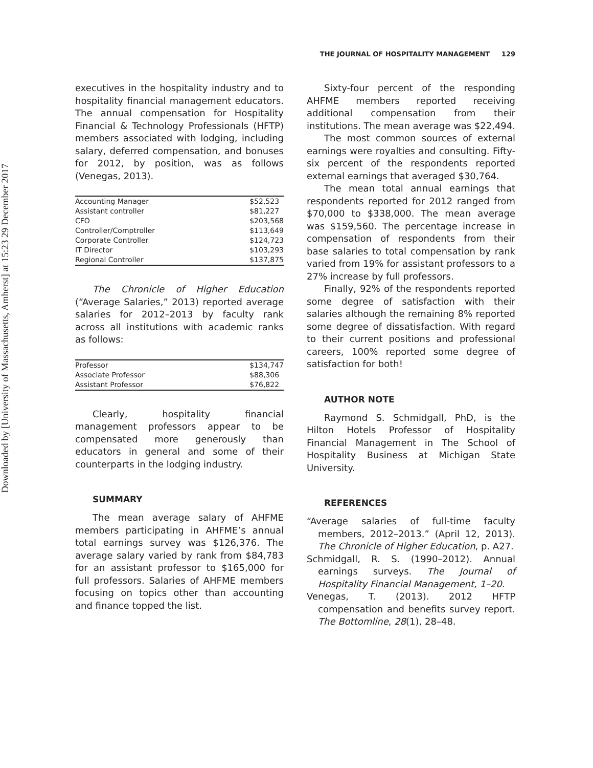Downloaded by [University of Massachusetts, Amherst] at 15:23 29 December 2017
THE JOURNAL OF HOSPITALITY MANAGEMENT 129
executives in the hospitality industry and to hospitality financial management educators. The annual compensation for Hospitality Financial & Technology Professionals (HFTP) members associated with lodging, including salary, deferred compensation, and bonuses for 2012, by position, was as follows (Venegas, 2013).
| Accounting Manager | $52,523 |
| Assistant controller | $81,227 |
| CFO | $203,568 |
| Controller/Comptroller | $113,649 |
| Corporate Controller | $124,723 |
| IT Director | $103,293 |
| Regional Controller | $137,875 |
The Chronicle of Higher Education (“Average Salaries,” 2013) reported average salaries for 2012–2013 by faculty rank across all institutions with academic ranks as follows:
| Professor | $134,747 |
| Associate Professor | $88,306 |
| Assistant Professor | $76,822 |
Clearly, hospitality financial management professors appear to be compensated more generously than educators in general and some of their counterparts in the lodging industry.
SUMMARY
The mean average salary of AHFME members participating in AHFME’s annual total earnings survey was $126,376. The average salary varied by rank from $84,783 for an assistant professor to $165,000 for full professors. Salaries of AHFME members focusing on topics other than accounting and finance topped the list.
Sixty-four percent of the responding AHFME members reported receiving additional compensation from their institutions. The mean average was $22,494.
The most common sources of external earnings were royalties and consulting. Fifty-six percent of the respondents reported external earnings that averaged $30,764.
The mean total annual earnings that respondents reported for 2012 ranged from $70,000 to $338,000. The mean average was $159,560. The percentage increase in compensation of respondents from their base salaries to total compensation by rank varied from 19% for assistant professors to a 27% increase by full professors.
Finally, 92% of the respondents reported some degree of satisfaction with their salaries although the remaining 8% reported some degree of dissatisfaction. With regard to their current positions and professional careers, 100% reported some degree of satisfaction for both!
AUTHOR NOTE
Raymond S. Schmidgall, PhD, is the Hilton Hotels Professor of Hospitality Financial Management in The School of Hospitality Business at Michigan State University.
REFERENCES
“Average salaries of full-time faculty members, 2012–2013.” (April 12, 2013). The Chronicle of Higher Education, p. A27.
Schmidgall, R. S. (1990–2012). Annual earnings surveys. The Journal of Hospitality Financial Management, 1–20.
Venegas, T. (2013). 2012 HFTP compensation and benefits survey report. The Bottomline, 28(1), 28–48.